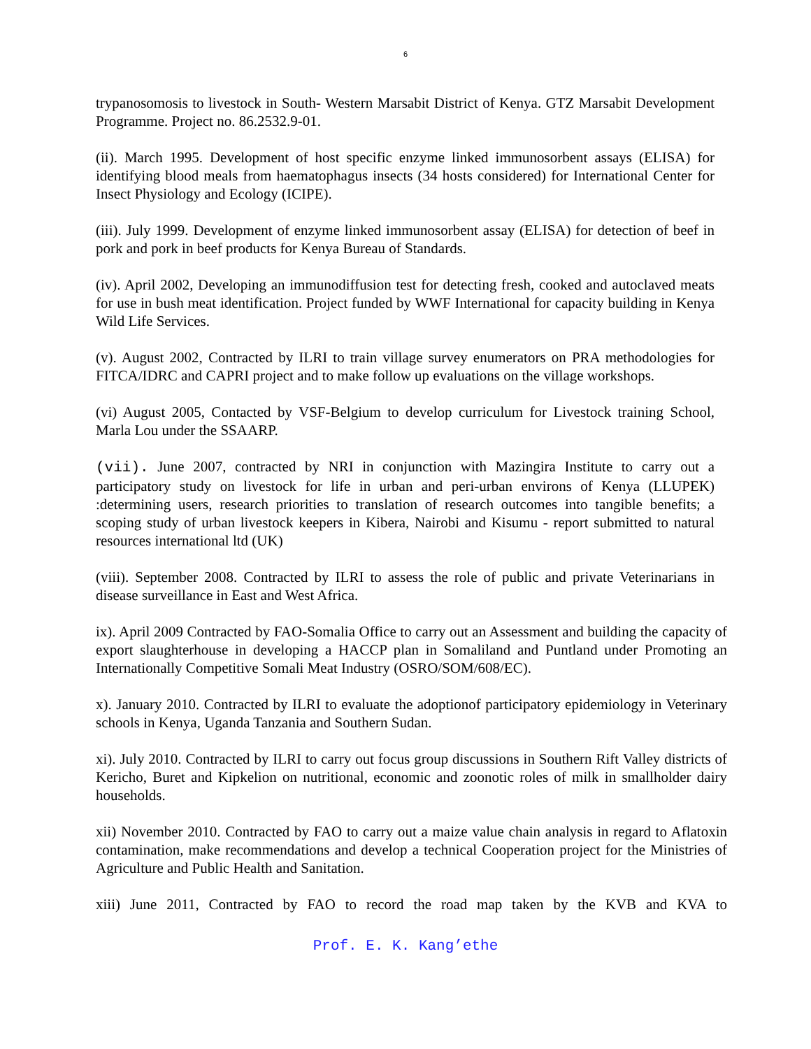6
trypanosomosis to livestock in South- Western Marsabit District of Kenya. GTZ Marsabit Development Programme. Project no. 86.2532.9-01.
(ii). March 1995. Development of host specific enzyme linked immunosorbent assays (ELISA) for identifying blood meals from haematophagus insects (34 hosts considered) for International Center for Insect Physiology and Ecology (ICIPE).
(iii). July 1999. Development of enzyme linked immunosorbent assay (ELISA) for detection of beef in pork and pork in beef products for Kenya Bureau of Standards.
(iv). April 2002, Developing an immunodiffusion test for detecting fresh, cooked and autoclaved meats for use in bush meat identification. Project funded by WWF International for capacity building in Kenya Wild Life Services.
(v). August 2002, Contracted by ILRI to train village survey enumerators on PRA methodologies for FITCA/IDRC and CAPRI project and to make follow up evaluations on the village workshops.
(vi) August 2005, Contacted by VSF-Belgium to develop curriculum for Livestock training School, Marla Lou under the SSAARP.
(vii). June 2007, contracted by NRI in conjunction with Mazingira Institute to carry out a participatory study on livestock for life in urban and peri-urban environs of Kenya (LLUPEK) :determining users, research priorities to translation of research outcomes into tangible benefits; a scoping study of urban livestock keepers in Kibera, Nairobi and Kisumu - report submitted to natural resources international ltd (UK)
(viii). September 2008. Contracted by ILRI to assess the role of public and private Veterinarians in disease surveillance in East and West Africa.
ix). April 2009 Contracted by FAO-Somalia Office to carry out an Assessment and building the capacity of export slaughterhouse in developing a HACCP plan in Somaliland and Puntland under Promoting an Internationally Competitive Somali Meat Industry (OSRO/SOM/608/EC).
x). January 2010. Contracted by ILRI to evaluate the adoptionof participatory epidemiology in Veterinary schools in Kenya, Uganda Tanzania and Southern Sudan.
xi). July 2010. Contracted by ILRI to carry out focus group discussions in Southern Rift Valley districts of Kericho, Buret and Kipkelion on nutritional, economic and zoonotic roles of milk in smallholder dairy households.
xii) November 2010. Contracted by FAO to carry out a maize value chain analysis in regard to Aflatoxin contamination, make recommendations and develop a technical Cooperation project for the Ministries of Agriculture and Public Health and Sanitation.
xiii) June 2011, Contracted by FAO to record the road map taken by the KVB and KVA to
Prof. E. K. Kang’ethe